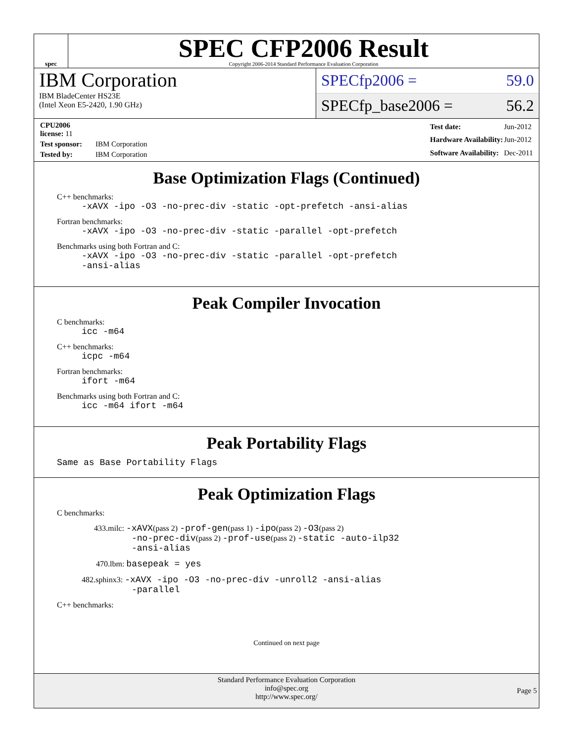spec
SPEC CFP2006 Result
Copyright 2006-2014 Standard Performance Evaluation Corporation
IBM Corporation
IBM BladeCenter HS23E
(Intel Xeon E5-2420, 1.90 GHz)
SPECfp2006 = 59.0
SPECfp_base2006 = 56.2
| CPU2006 license: 11 | |
| Test sponsor: | IBM Corporation |
| Tested by: | IBM Corporation |
| Test date: | Jun-2012 |
| Hardware Availability: | Jun-2012 |
| Software Availability: | Dec-2011 |
Base Optimization Flags (Continued)
C++ benchmarks:
-xAVX -ipo -O3 -no-prec-div -static -opt-prefetch -ansi-alias
Fortran benchmarks:
-xAVX -ipo -O3 -no-prec-div -static -parallel -opt-prefetch
Benchmarks using both Fortran and C:
-xAVX -ipo -O3 -no-prec-div -static -parallel -opt-prefetch
-ansi-alias
Peak Compiler Invocation
C benchmarks:
icc -m64
C++ benchmarks:
icpc -m64
Fortran benchmarks:
ifort -m64
Benchmarks using both Fortran and C:
icc -m64 ifort -m64
Peak Portability Flags
Same as Base Portability Flags
Peak Optimization Flags
C benchmarks:
433.milc: -xAVX(pass 2) -prof-gen(pass 1) -ipo(pass 2) -O3(pass 2)
-no-prec-div(pass 2) -prof-use(pass 2) -static -auto-ilp32
-ansi-alias
470.lbm: basepeak = yes
482.sphinx3: -xAVX -ipo -O3 -no-prec-div -unroll2 -ansi-alias
-parallel
C++ benchmarks:
Continued on next page
Standard Performance Evaluation Corporation
info@spec.org
http://www.spec.org/
Page 5